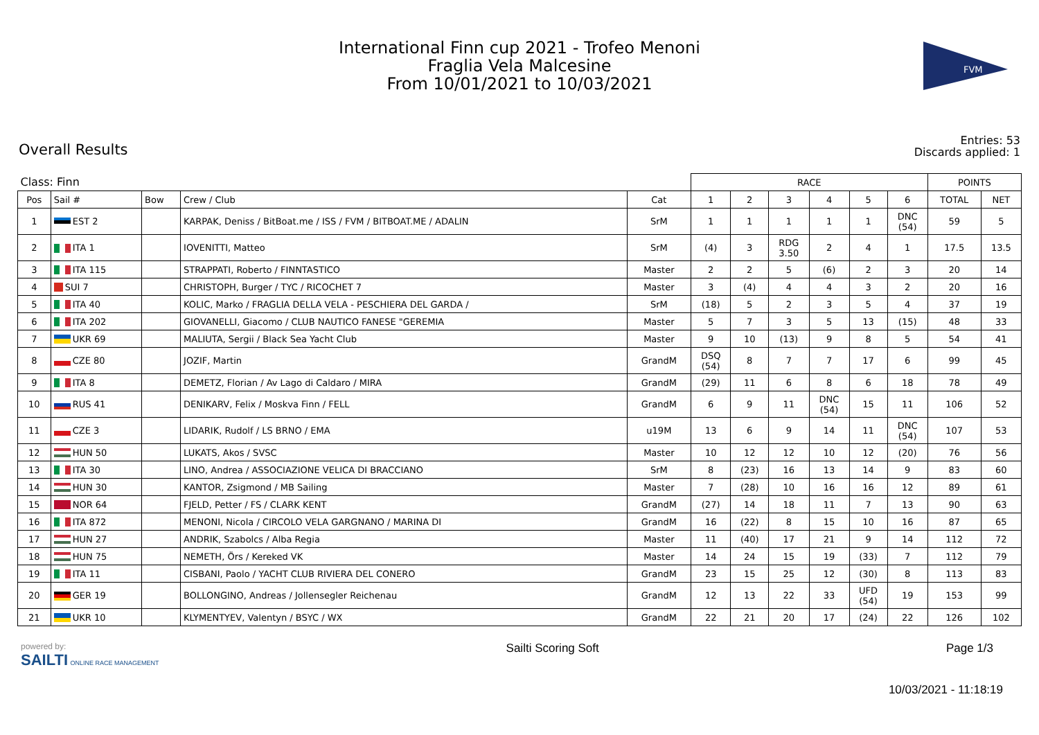International Finn cup 2021 - Trofeo Menoni
Fraglia Vela Malcesine
From 10/01/2021 to 10/03/2021
FVM
Overall Results
Entries: 53
Discards applied: 1
| Class: Finn | | | | | RACE | | | | | | POINTS | |
| Pos | Sail # | Bow | Crew / Club | Cat | 1 | 2 | 3 | 4 | 5 | 6 | TOTAL | NET |
| 1 | EST 2 | | KARPAK, Deniss / BitBoat.me / ISS / FVM / BITBOAT.ME / ADALIN | SrM | 1 | 1 | 1 | 1 | 1 | DNC (54) | 59 | 5 |
| 2 | ITA 1 | | IOVENITTI, Matteo | SrM | (4) | 3 | RDG 3.50 | 2 | 4 | 1 | 17.5 | 13.5 |
| 3 | ITA 115 | | STRAPPATI, Roberto / FINNTASTICO | Master | 2 | 2 | 5 | (6) | 2 | 3 | 20 | 14 |
| 4 | SUI 7 | | CHRISTOPH, Burger / TYC / RICOCHET 7 | Master | 3 | (4) | 4 | 4 | 3 | 2 | 20 | 16 |
| 5 | ITA 40 | | KOLIC, Marko / FRAGLIA DELLA VELA - PESCHIERA DEL GARDA / | SrM | (18) | 5 | 2 | 3 | 5 | 4 | 37 | 19 |
| 6 | ITA 202 | | GIOVANELLI, Giacomo / CLUB NAUTICO FANESE "GEREMIA | Master | 5 | 7 | 3 | 5 | 13 | (15) | 48 | 33 |
| 7 | UKR 69 | | MALIUTA, Sergii / Black Sea Yacht Club | Master | 9 | 10 | (13) | 9 | 8 | 5 | 54 | 41 |
| 8 | CZE 80 | | JOZIF, Martin | GrandM | DSQ (54) | 8 | 7 | 7 | 17 | 6 | 99 | 45 |
| 9 | ITA 8 | | DEMETZ, Florian / Av Lago di Caldaro / MIRA | GrandM | (29) | 11 | 6 | 8 | 6 | 18 | 78 | 49 |
| 10 | RUS 41 | | DENIKARV, Felix / Moskva Finn / FELL | GrandM | 6 | 9 | 11 | DNC (54) | 15 | 11 | 106 | 52 |
| 11 | CZE 3 | | LIDARIK, Rudolf / LS BRNO / EMA | u19M | 13 | 6 | 9 | 14 | 11 | DNC (54) | 107 | 53 |
| 12 | HUN 50 | | LUKATS, Akos / SVSC | Master | 10 | 12 | 12 | 10 | 12 | (20) | 76 | 56 |
| 13 | ITA 30 | | LINO, Andrea / ASSOCIAZIONE VELICA DI BRACCIANO | SrM | 8 | (23) | 16 | 13 | 14 | 9 | 83 | 60 |
| 14 | HUN 30 | | KANTOR, Zsigmond / MB Sailing | Master | 7 | (28) | 10 | 16 | 16 | 12 | 89 | 61 |
| 15 | NOR 64 | | FJELD, Petter / FS / CLARK KENT | GrandM | (27) | 14 | 18 | 11 | 7 | 13 | 90 | 63 |
| 16 | ITA 872 | | MENONI, Nicola / CIRCOLO VELA GARGNANO / MARINA DI | GrandM | 16 | (22) | 8 | 15 | 10 | 16 | 87 | 65 |
| 17 | HUN 27 | | ANDRIK, Szabolcs / Alba Regia | Master | 11 | (40) | 17 | 21 | 9 | 14 | 112 | 72 |
| 18 | HUN 75 | | NEMETH, Örs / Kereked VK | Master | 14 | 24 | 15 | 19 | (33) | 7 | 112 | 79 |
| 19 | ITA 11 | | CISBANI, Paolo / YACHT CLUB RIVIERA DEL CONERO | GrandM | 23 | 15 | 25 | 12 | (30) | 8 | 113 | 83 |
| 20 | GER 19 | | BOLLONGINO, Andreas / Jollensegler Reichenau | GrandM | 12 | 13 | 22 | 33 | UFD (54) | 19 | 153 | 99 |
| 21 | UKR 10 | | KLYMENTYEV, Valentyn / BSYC / WX | GrandM | 22 | 21 | 20 | 17 | (24) | 22 | 126 | 102 |
powered by:
SAILTI ONLINE RACE MANAGEMENT
Sailti Scoring Soft Page 1/3
10/03/2021 - 11:18:19